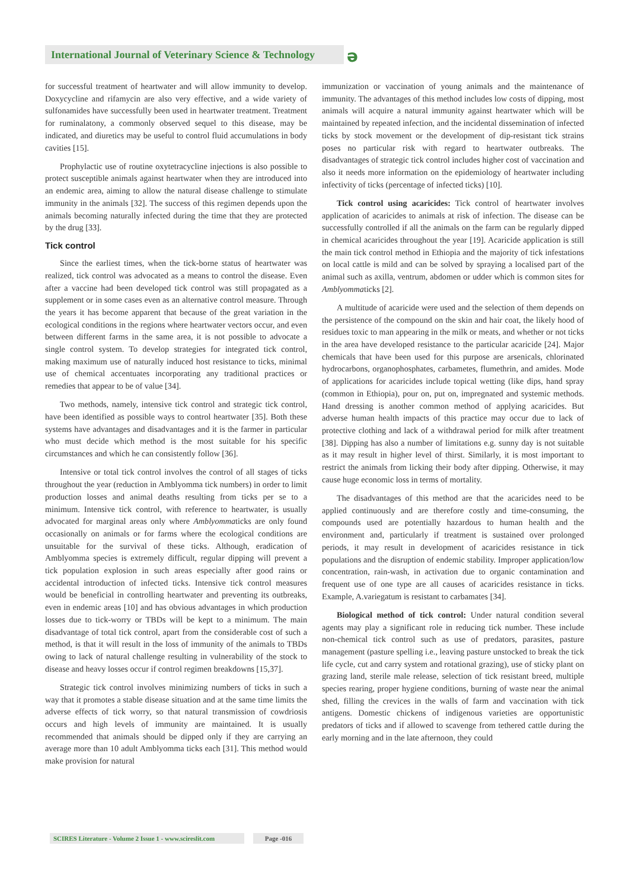International Journal of Veterinary Science & Technology
ə
for successful treatment of heartwater and will allow immunity to develop. Doxycycline and rifamycin are also very effective, and a wide variety of sulfonamides have successfully been used in heartwater treatment. Treatment for ruminalatony, a commonly observed sequel to this disease, may be indicated, and diuretics may be useful to control fluid accumulations in body cavities [15].
Prophylactic use of routine oxytetracycline injections is also possible to protect susceptible animals against heartwater when they are introduced into an endemic area, aiming to allow the natural disease challenge to stimulate immunity in the animals [32]. The success of this regimen depends upon the animals becoming naturally infected during the time that they are protected by the drug [33].
Tick control
Since the earliest times, when the tick-borne status of heartwater was realized, tick control was advocated as a means to control the disease. Even after a vaccine had been developed tick control was still propagated as a supplement or in some cases even as an alternative control measure. Through the years it has become apparent that because of the great variation in the ecological conditions in the regions where heartwater vectors occur, and even between different farms in the same area, it is not possible to advocate a single control system. To develop strategies for integrated tick control, making maximum use of naturally induced host resistance to ticks, minimal use of chemical accentuates incorporating any traditional practices or remedies that appear to be of value [34].
Two methods, namely, intensive tick control and strategic tick control, have been identified as possible ways to control heartwater [35]. Both these systems have advantages and disadvantages and it is the farmer in particular who must decide which method is the most suitable for his specific circumstances and which he can consistently follow [36].
Intensive or total tick control involves the control of all stages of ticks throughout the year (reduction in Amblyomma tick numbers) in order to limit production losses and animal deaths resulting from ticks per se to a minimum. Intensive tick control, with reference to heartwater, is usually advocated for marginal areas only where Amblyommaticks are only found occasionally on animals or for farms where the ecological conditions are unsuitable for the survival of these ticks. Although, eradication of Amblyomma species is extremely difficult, regular dipping will prevent a tick population explosion in such areas especially after good rains or accidental introduction of infected ticks. Intensive tick control measures would be beneficial in controlling heartwater and preventing its outbreaks, even in endemic areas [10] and has obvious advantages in which production losses due to tick-worry or TBDs will be kept to a minimum. The main disadvantage of total tick control, apart from the considerable cost of such a method, is that it will result in the loss of immunity of the animals to TBDs owing to lack of natural challenge resulting in vulnerability of the stock to disease and heavy losses occur if control regimen breakdowns [15,37].
Strategic tick control involves minimizing numbers of ticks in such a way that it promotes a stable disease situation and at the same time limits the adverse effects of tick worry, so that natural transmission of cowdriosis occurs and high levels of immunity are maintained. It is usually recommended that animals should be dipped only if they are carrying an average more than 10 adult Amblyomma ticks each [31]. This method would make provision for natural
immunization or vaccination of young animals and the maintenance of immunity. The advantages of this method includes low costs of dipping, most animals will acquire a natural immunity against heartwater which will be maintained by repeated infection, and the incidental dissemination of infected ticks by stock movement or the development of dip-resistant tick strains poses no particular risk with regard to heartwater outbreaks. The disadvantages of strategic tick control includes higher cost of vaccination and also it needs more information on the epidemiology of heartwater including infectivity of ticks (percentage of infected ticks) [10].
Tick control using acaricides: Tick control of heartwater involves application of acaricides to animals at risk of infection. The disease can be successfully controlled if all the animals on the farm can be regularly dipped in chemical acaricides throughout the year [19]. Acaricide application is still the main tick control method in Ethiopia and the majority of tick infestations on local cattle is mild and can be solved by spraying a localised part of the animal such as axilla, ventrum, abdomen or udder which is common sites for Amblyommaticks [2].
A multitude of acaricide were used and the selection of them depends on the persistence of the compound on the skin and hair coat, the likely hood of residues toxic to man appearing in the milk or meats, and whether or not ticks in the area have developed resistance to the particular acaricide [24]. Major chemicals that have been used for this purpose are arsenicals, chlorinated hydrocarbons, organophosphates, carbametes, flumethrin, and amides. Mode of applications for acaricides include topical wetting (like dips, hand spray (common in Ethiopia), pour on, put on, impregnated and systemic methods. Hand dressing is another common method of applying acaricides. But adverse human health impacts of this practice may occur due to lack of protective clothing and lack of a withdrawal period for milk after treatment [38]. Dipping has also a number of limitations e.g. sunny day is not suitable as it may result in higher level of thirst. Similarly, it is most important to restrict the animals from licking their body after dipping. Otherwise, it may cause huge economic loss in terms of mortality.
The disadvantages of this method are that the acaricides need to be applied continuously and are therefore costly and time-consuming, the compounds used are potentially hazardous to human health and the environment and, particularly if treatment is sustained over prolonged periods, it may result in development of acaricides resistance in tick populations and the disruption of endemic stability. Improper application/low concentration, rain-wash, in activation due to organic contamination and frequent use of one type are all causes of acaricides resistance in ticks. Example, A.variegatum is resistant to carbamates [34].
Biological method of tick control: Under natural condition several agents may play a significant role in reducing tick number. These include non-chemical tick control such as use of predators, parasites, pasture management (pasture spelling i.e., leaving pasture unstocked to break the tick life cycle, cut and carry system and rotational grazing), use of sticky plant on grazing land, sterile male release, selection of tick resistant breed, multiple species rearing, proper hygiene conditions, burning of waste near the animal shed, filling the crevices in the walls of farm and vaccination with tick antigens. Domestic chickens of indigenous varieties are opportunistic predators of ticks and if allowed to scavenge from tethered cattle during the early morning and in the late afternoon, they could
SCIRES Literature - Volume 2 Issue 1 - www.scireslit.com Page -016